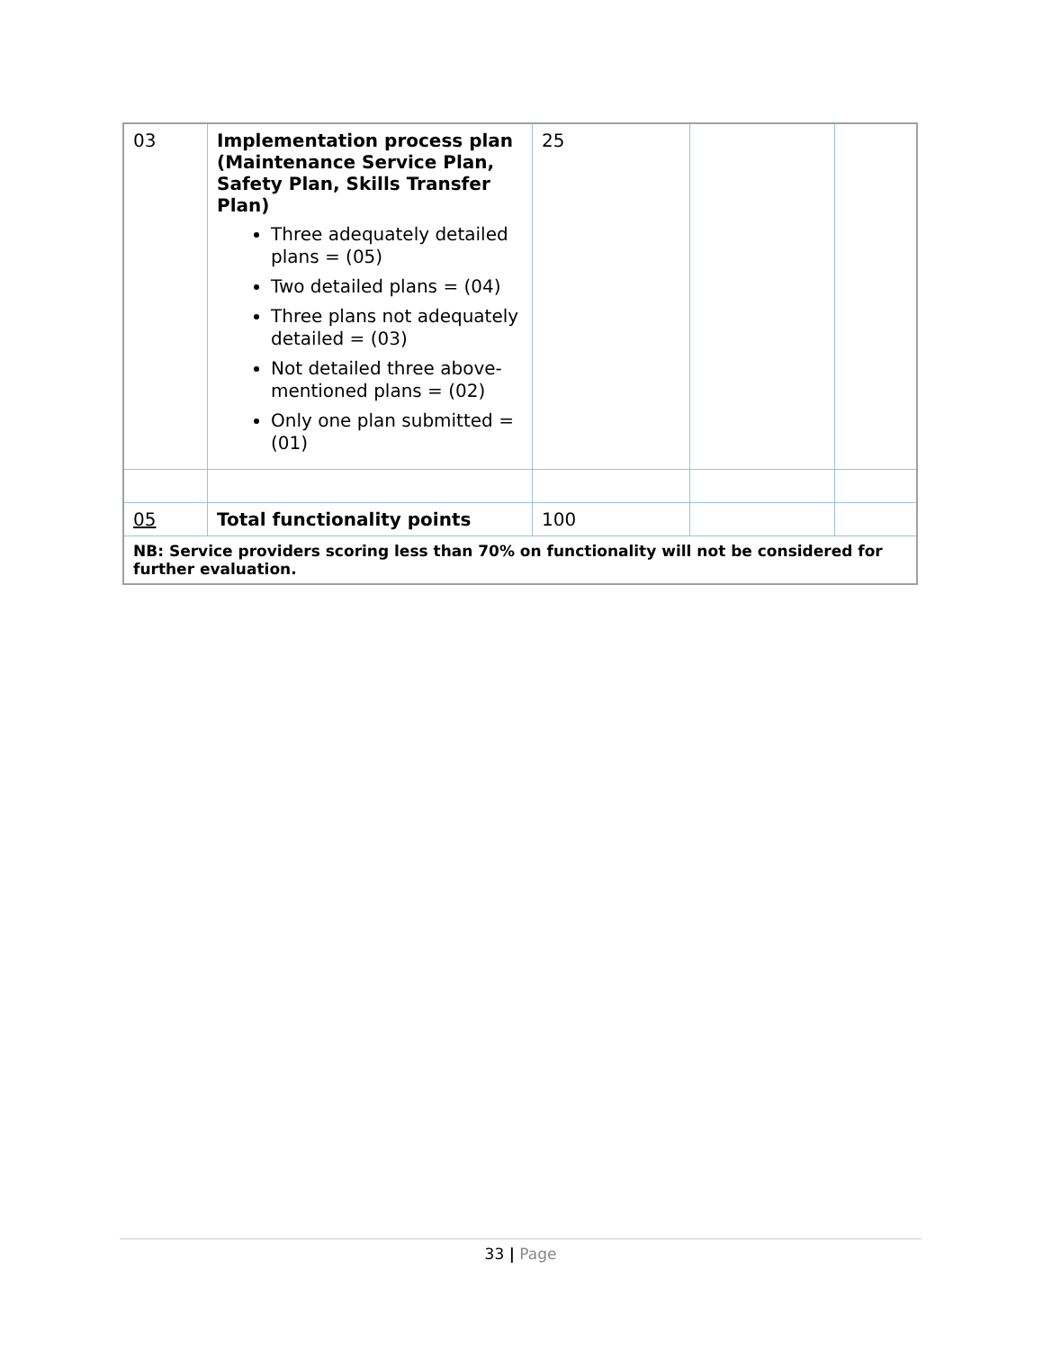| 03 | Implementation process plan (Maintenance Service Plan, Safety Plan, Skills Transfer Plan) Three adequately detailed plans = (05) Two detailed plans = (04) Three plans not adequately detailed = (03) Not detailed three above-mentioned plans = (02) Only one plan submitted = (01) | 25 | | |
| 05 | Total functionality points | 100 | | |
| NB: Service providers scoring less than 70% on functionality will not be considered for further evaluation. | | | | |
33 | Page